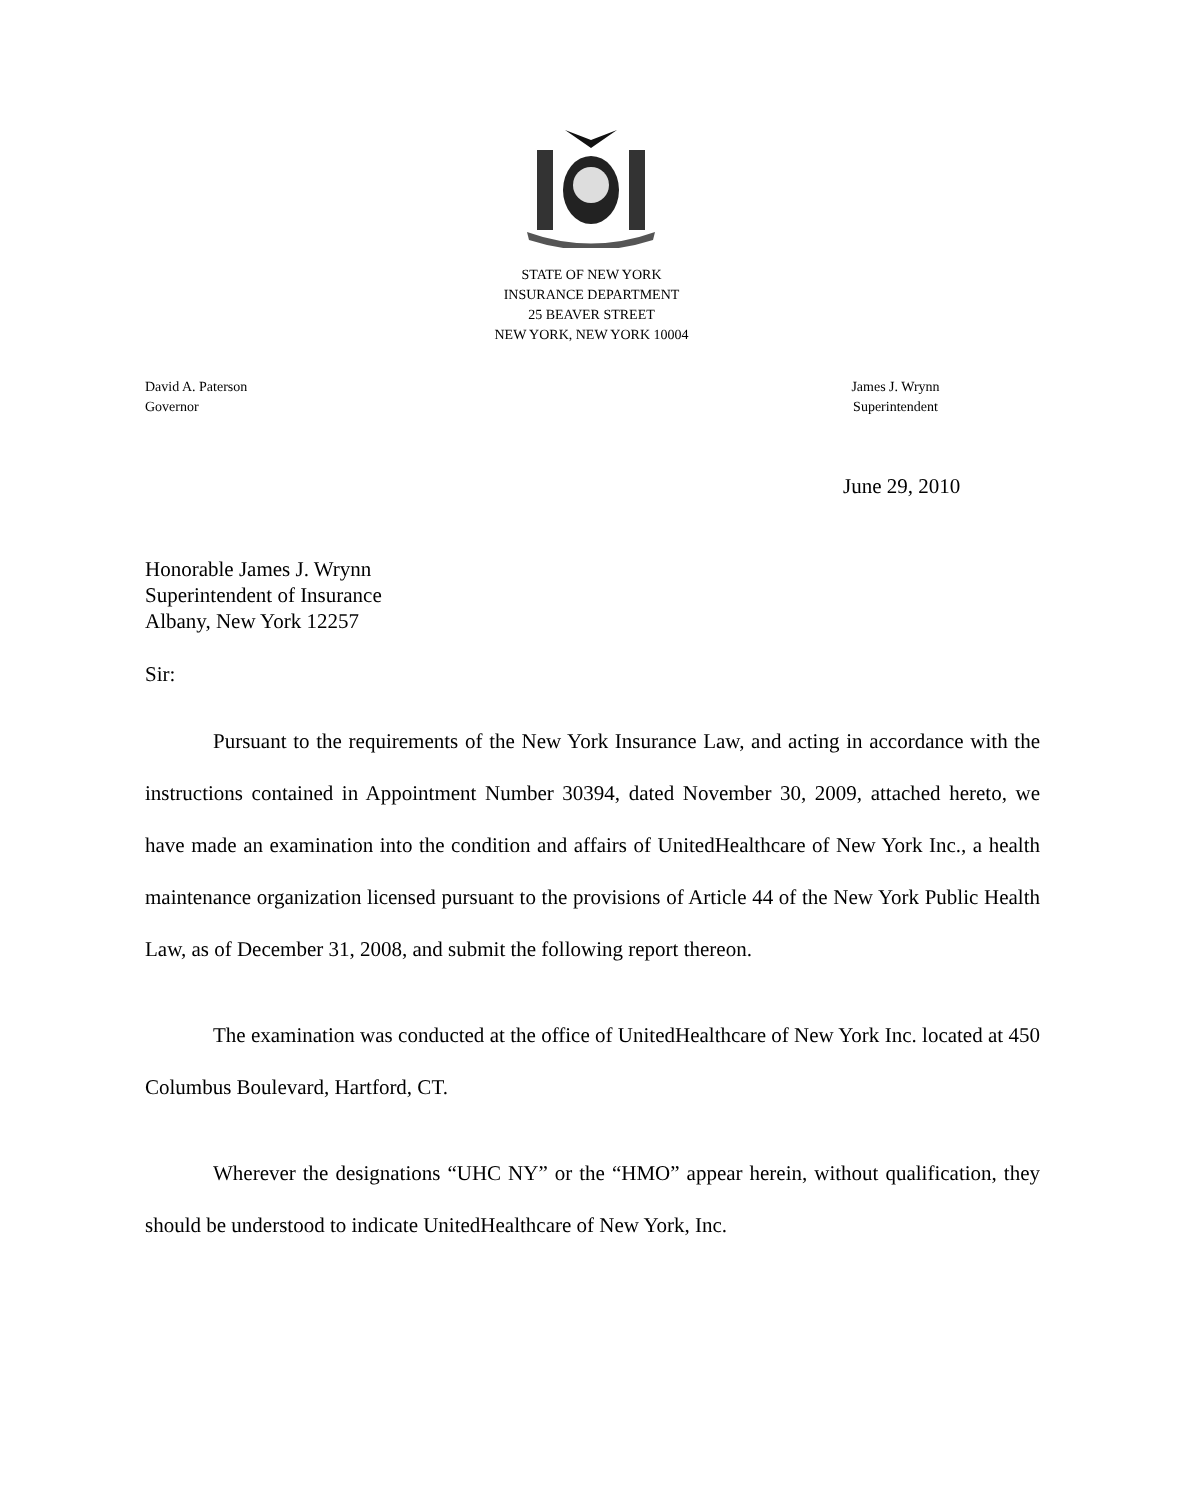STATE OF NEW YORK
INSURANCE DEPARTMENT
25 BEAVER STREET
NEW YORK, NEW YORK 10004
David A. Paterson
Governor
James J. Wrynn
Superintendent
June 29, 2010
Honorable James J. Wrynn
Superintendent of Insurance
Albany, New York 12257
Sir:
Pursuant to the requirements of the New York Insurance Law, and acting in accordance with the instructions contained in Appointment Number 30394, dated November 30, 2009, attached hereto, we have made an examination into the condition and affairs of UnitedHealthcare of New York Inc., a health maintenance organization licensed pursuant to the provisions of Article 44 of the New York Public Health Law, as of December 31, 2008, and submit the following report thereon.
The examination was conducted at the office of UnitedHealthcare of New York Inc. located at 450 Columbus Boulevard, Hartford, CT.
Wherever the designations “UHC NY” or the “HMO” appear herein, without qualification, they should be understood to indicate UnitedHealthcare of New York, Inc.